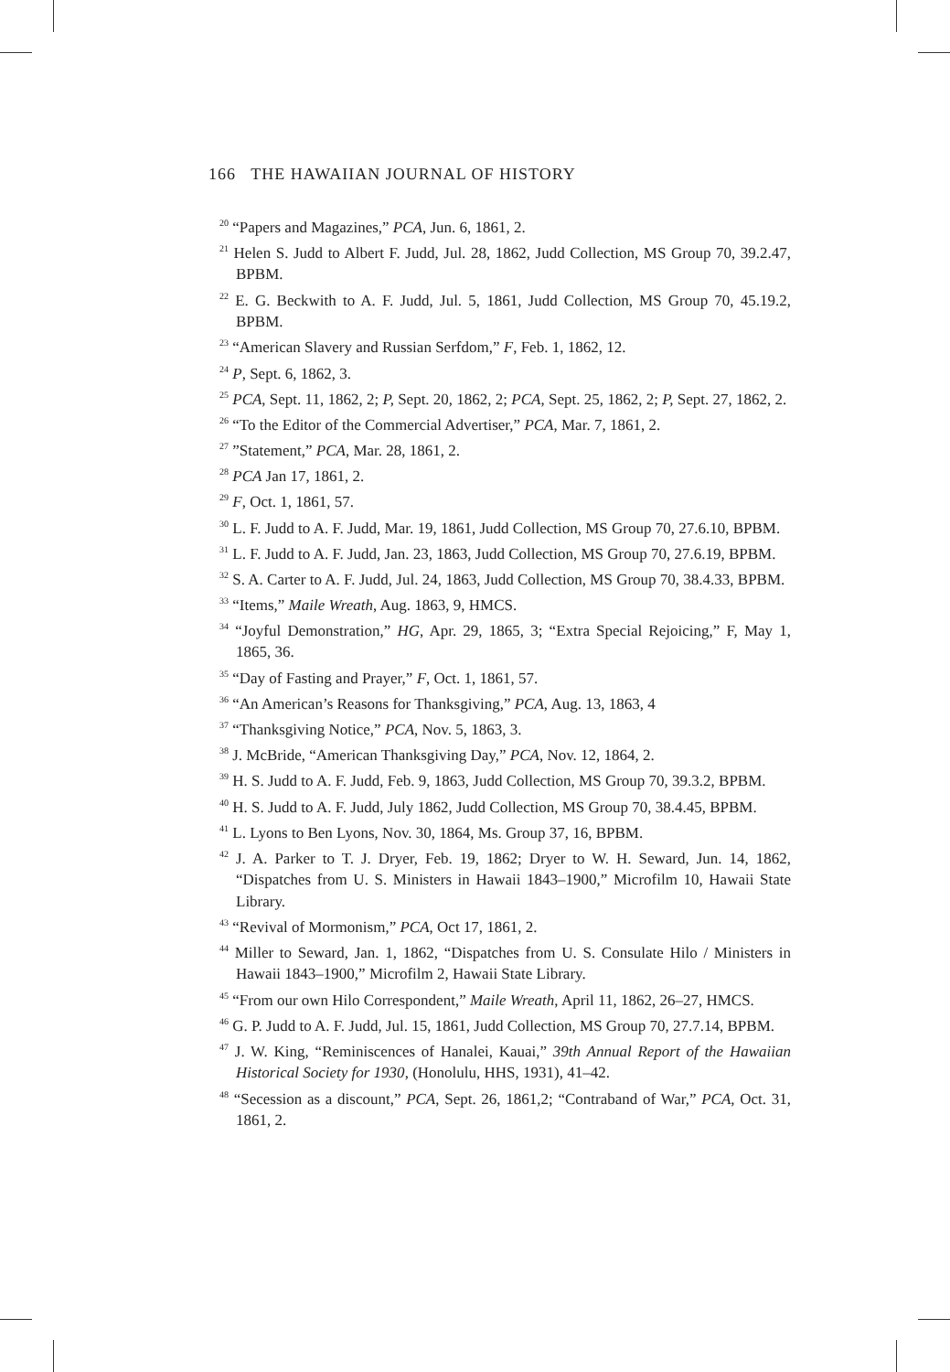166 THE HAWAIIAN JOURNAL OF HISTORY
<sup>20</sup> “Papers and Magazines,” PCA, Jun. 6, 1861, 2.
<sup>21</sup> Helen S. Judd to Albert F. Judd, Jul. 28, 1862, Judd Collection, MS Group 70, 39.2.47, BPBM.
<sup>22</sup> E. G. Beckwith to A. F. Judd, Jul. 5, 1861, Judd Collection, MS Group 70, 45.19.2, BPBM.
<sup>23</sup> “American Slavery and Russian Serfdom,” F, Feb. 1, 1862, 12.
<sup>24</sup> P, Sept. 6, 1862, 3.
<sup>25</sup> PCA, Sept. 11, 1862, 2; P, Sept. 20, 1862, 2; PCA, Sept. 25, 1862, 2; P, Sept. 27, 1862, 2.
<sup>26</sup> “To the Editor of the Commercial Advertiser,” PCA, Mar. 7, 1861, 2.
<sup>27</sup> ”Statement,” PCA, Mar. 28, 1861, 2.
<sup>28</sup> PCA Jan 17, 1861, 2.
<sup>29</sup> F, Oct. 1, 1861, 57.
<sup>30</sup> L. F. Judd to A. F. Judd, Mar. 19, 1861, Judd Collection, MS Group 70, 27.6.10, BPBM.
<sup>31</sup> L. F. Judd to A. F. Judd, Jan. 23, 1863, Judd Collection, MS Group 70, 27.6.19, BPBM.
<sup>32</sup> S. A. Carter to A. F. Judd, Jul. 24, 1863, Judd Collection, MS Group 70, 38.4.33, BPBM.
<sup>33</sup> “Items,” Maile Wreath, Aug. 1863, 9, HMCS.
<sup>34</sup> “Joyful Demonstration,” HG, Apr. 29, 1865, 3; “Extra Special Rejoicing,” F, May 1, 1865, 36.
<sup>35</sup> “Day of Fasting and Prayer,” F, Oct. 1, 1861, 57.
<sup>36</sup> “An American’s Reasons for Thanksgiving,” PCA, Aug. 13, 1863, 4
<sup>37</sup> “Thanksgiving Notice,” PCA, Nov. 5, 1863, 3.
<sup>38</sup> J. McBride, “American Thanksgiving Day,” PCA, Nov. 12, 1864, 2.
<sup>39</sup> H. S. Judd to A. F. Judd, Feb. 9, 1863, Judd Collection, MS Group 70, 39.3.2, BPBM.
<sup>40</sup> H. S. Judd to A. F. Judd, July 1862, Judd Collection, MS Group 70, 38.4.45, BPBM.
<sup>41</sup> L. Lyons to Ben Lyons, Nov. 30, 1864, Ms. Group 37, 16, BPBM.
<sup>42</sup> J. A. Parker to T. J. Dryer, Feb. 19, 1862; Dryer to W. H. Seward, Jun. 14, 1862, “Dispatches from U. S. Ministers in Hawaii 1843–1900,” Microfilm 10, Hawaii State Library.
<sup>43</sup> “Revival of Mormonism,” PCA, Oct 17, 1861, 2.
<sup>44</sup> Miller to Seward, Jan. 1, 1862, “Dispatches from U. S. Consulate Hilo / Ministers in Hawaii 1843–1900,” Microfilm 2, Hawaii State Library.
<sup>45</sup> “From our own Hilo Correspondent,” Maile Wreath, April 11, 1862, 26–27, HMCS.
<sup>46</sup> G. P. Judd to A. F. Judd, Jul. 15, 1861, Judd Collection, MS Group 70, 27.7.14, BPBM.
<sup>47</sup> J. W. King, “Reminiscences of Hanalei, Kauai,” 39th Annual Report of the Hawaiian Historical Society for 1930, (Honolulu, HHS, 1931), 41–42.
<sup>48</sup> “Secession as a discount,” PCA, Sept. 26, 1861,2; “Contraband of War,” PCA, Oct. 31, 1861, 2.